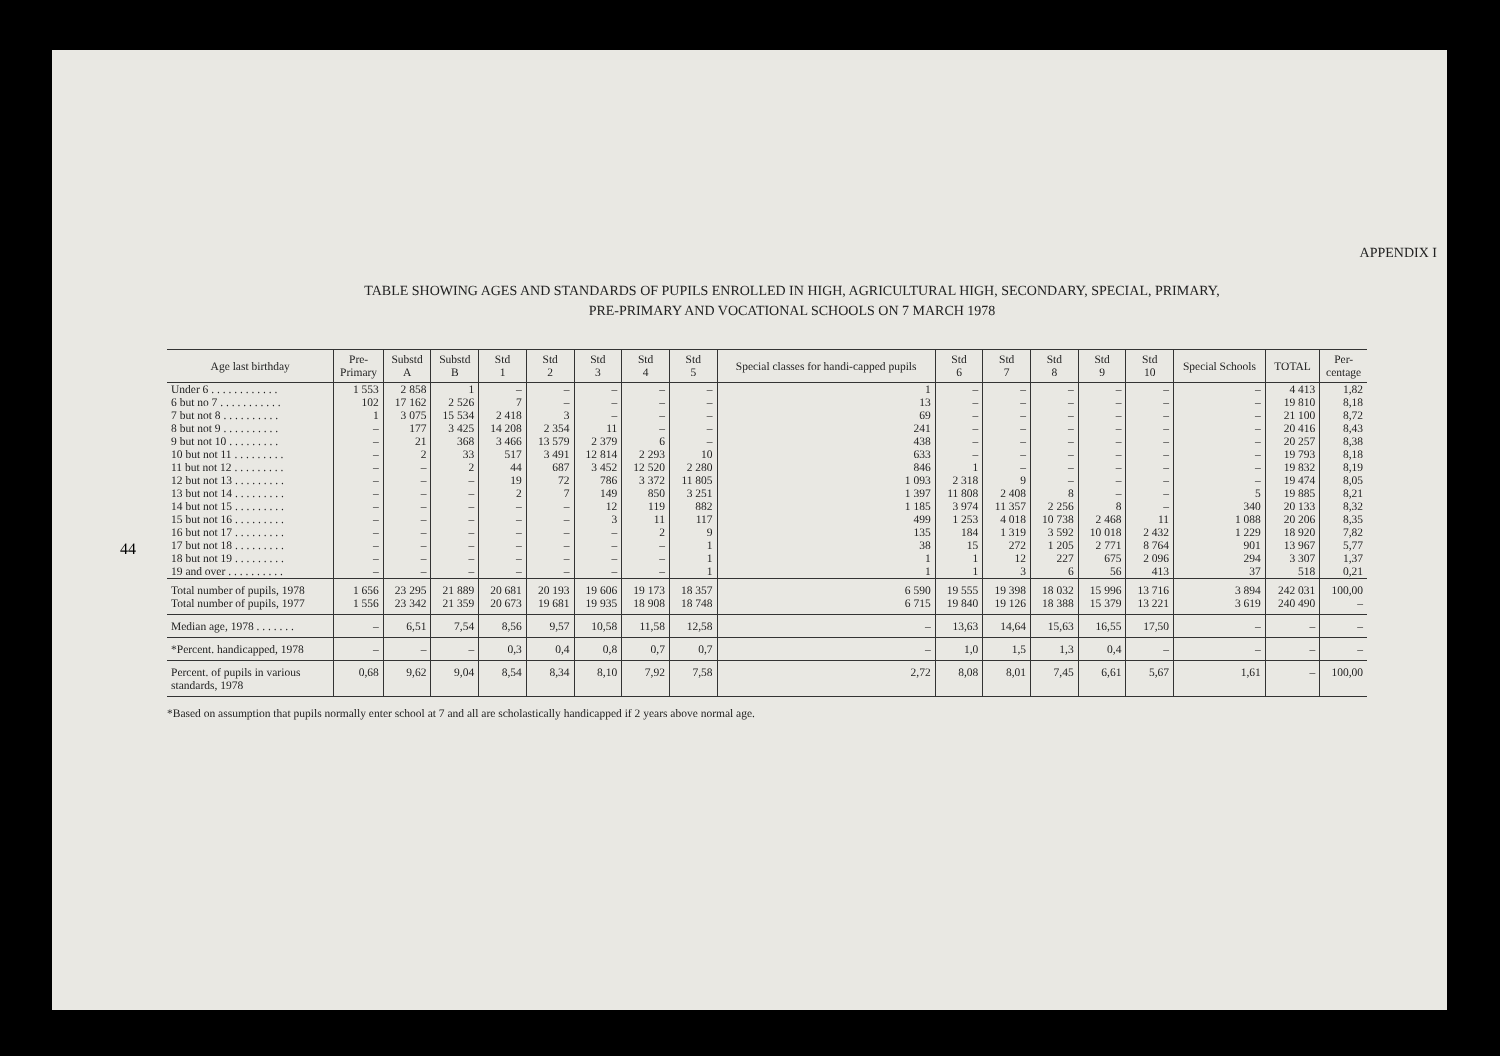44
APPENDIX I
TABLE SHOWING AGES AND STANDARDS OF PUPILS ENROLLED IN HIGH, AGRICULTURAL HIGH, SECONDARY, SPECIAL, PRIMARY,
PRE-PRIMARY AND VOCATIONAL SCHOOLS ON 7 MARCH 1978
| Age last birthday | Pre- Primary | Substd A | Substd B | Std 1 | Std 2 | Std 3 | Std 4 | Std 5 | Special classes for handi-capped pupils | Std 6 | Std 7 | Std 8 | Std 9 | Std 10 | Special Schools | TOTAL | Per- centage |
| --- | --- | --- | --- | --- | --- | --- | --- | --- | --- | --- | --- | --- | --- | --- | --- | --- | --- |
| Under 6 . . . . . . . . . . . . | 1 553 | 2 858 | 1 | – | – | – | – | – | 1 | – | – | – | – | – | – | 4 413 | 1,82 |
| 6 but no 7 . . . . . . . . . . . | 102 | 17 162 | 2 526 | 7 | – | – | – | – | 13 | – | – | – | – | – | – | 19 810 | 8,18 |
| 7 but not 8 . . . . . . . . . . | 1 | 3 075 | 15 534 | 2 418 | 3 | – | – | – | 69 | – | – | – | – | – | – | 21 100 | 8,72 |
| 8 but not 9 . . . . . . . . . . | – | 177 | 3 425 | 14 208 | 2 354 | 11 | – | – | 241 | – | – | – | – | – | – | 20 416 | 8,43 |
| 9 but not 10 . . . . . . . . . | – | 21 | 368 | 3 466 | 13 579 | 2 379 | 6 | – | 438 | – | – | – | – | – | – | 20 257 | 8,38 |
| 10 but not 11 . . . . . . . . . | – | 2 | 33 | 517 | 3 491 | 12 814 | 2 293 | 10 | 633 | – | – | – | – | – | – | 19 793 | 8,18 |
| 11 but not 12 . . . . . . . . . | – | – | 2 | 44 | 687 | 3 452 | 12 520 | 2 280 | 846 | 1 | – | – | – | – | – | 19 832 | 8,19 |
| 12 but not 13 . . . . . . . . . | – | – | – | 19 | 72 | 786 | 3 372 | 11 805 | 1 093 | 2 318 | 9 | – | – | – | – | 19 474 | 8,05 |
| 13 but not 14 . . . . . . . . . | – | – | – | 2 | 7 | 149 | 850 | 3 251 | 1 397 | 11 808 | 2 408 | 8 | – | – | 5 | 19 885 | 8,21 |
| 14 but not 15 . . . . . . . . . | – | – | – | – | – | 12 | 119 | 882 | 1 185 | 3 974 | 11 357 | 2 256 | 8 | – | 340 | 20 133 | 8,32 |
| 15 but not 16 . . . . . . . . . | – | – | – | – | – | 3 | 11 | 117 | 499 | 1 253 | 4 018 | 10 738 | 2 468 | 11 | 1 088 | 20 206 | 8,35 |
| 16 but not 17 . . . . . . . . . | – | – | – | – | – | – | 2 | 9 | 135 | 184 | 1 319 | 3 592 | 10 018 | 2 432 | 1 229 | 18 920 | 7,82 |
| 17 but not 18 . . . . . . . . . | – | – | – | – | – | – | – | 1 | 38 | 15 | 272 | 1 205 | 2 771 | 8 764 | 901 | 13 967 | 5,77 |
| 18 but not 19 . . . . . . . . . | – | – | – | – | – | – | – | 1 | 1 | 1 | 12 | 227 | 675 | 2 096 | 294 | 3 307 | 1,37 |
| 19 and over . . . . . . . . . . | – | – | – | – | – | – | – | 1 | 1 | 1 | 3 | 6 | 56 | 413 | 37 | 518 | 0,21 |
| Total number of pupils, 1978 Total number of pupils, 1977 | 1 656 1 556 | 23 295 23 342 | 21 889 21 359 | 20 681 20 673 | 20 193 19 681 | 19 606 19 935 | 19 173 18 908 | 18 357 18 748 | 6 590 6 715 | 19 555 19 840 | 19 398 19 126 | 18 032 18 388 | 15 996 15 379 | 13 716 13 221 | 3 894 3 619 | 242 031 240 490 | 100,00 – |
| Median age, 1978 . . . . . . . | – | 6,51 | 7,54 | 8,56 | 9,57 | 10,58 | 11,58 | 12,58 | – | 13,63 | 14,64 | 15,63 | 16,55 | 17,50 | – | – | – |
| *Percent. handicapped, 1978 | – | – | – | 0,3 | 0,4 | 0,8 | 0,7 | 0,7 | – | 1,0 | 1,5 | 1,3 | 0,4 | – | – | – | – |
| Percent. of pupils in various standards, 1978 | 0,68 | 9,62 | 9,04 | 8,54 | 8,34 | 8,10 | 7,92 | 7,58 | 2,72 | 8,08 | 8,01 | 7,45 | 6,61 | 5,67 | 1,61 | – | 100,00 |
*Based on assumption that pupils normally enter school at 7 and all are scholastically handicapped if 2 years above normal age.